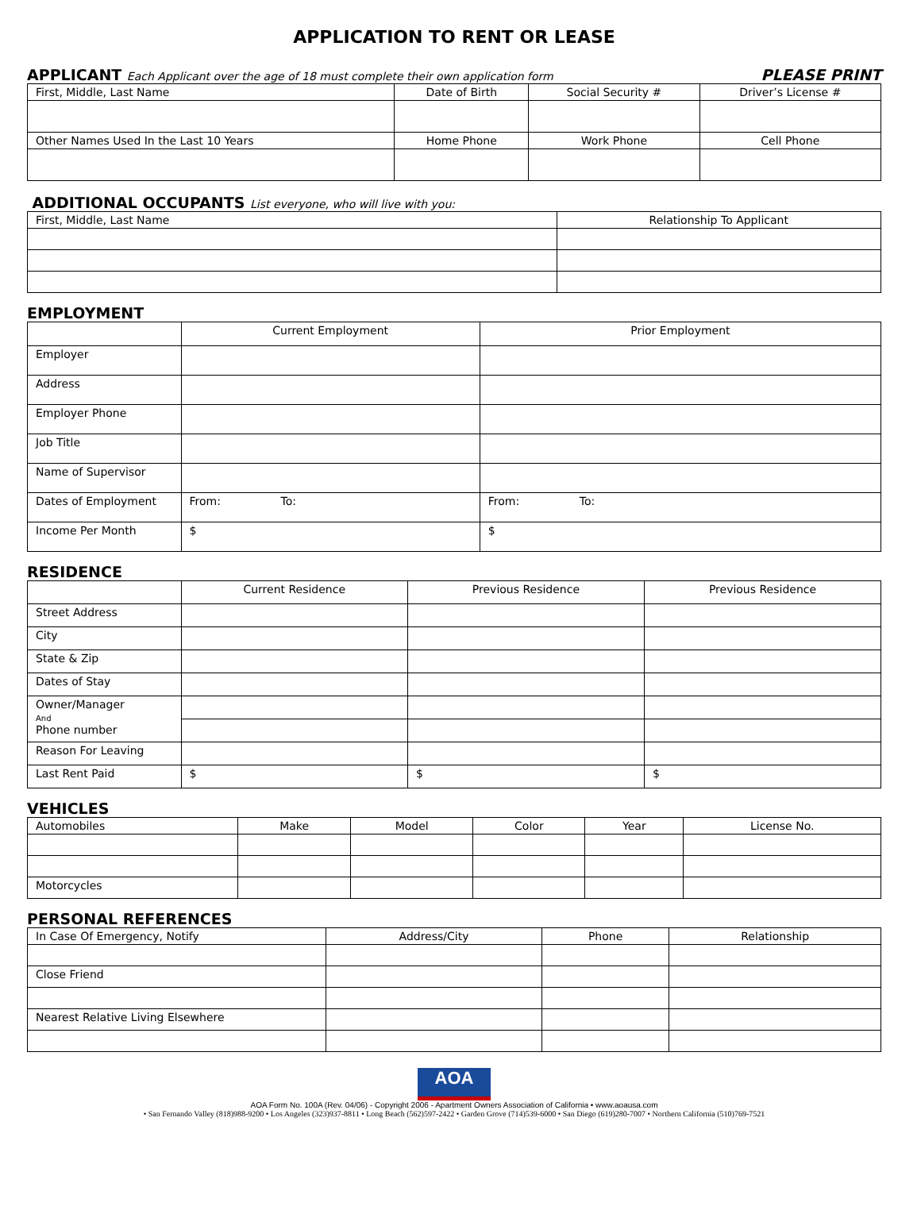APPLICATION TO RENT OR LEASE
APPLICANT Each Applicant over the age of 18 must complete their own application form PLEASE PRINT
| First, Middle, Last Name | Date of Birth | Social Security # | Driver’s License # |
| Other Names Used In the Last 10 Years | Home Phone | Work Phone | Cell Phone |
ADDITIONAL OCCUPANTS List everyone, who will live with you:
| First, Middle, Last Name | Relationship To Applicant |
EMPLOYMENT
| | Current Employment | Prior Employment |
| Employer | | |
| Address | | |
| Employer Phone | | |
| Job Title | | |
| Name of Supervisor | | |
| Dates of Employment | From: To: | From: To: |
| Income Per Month | $ | $ |
RESIDENCE
| | Current Residence | Previous Residence | Previous Residence |
| Street Address | | | |
| City | | | |
| State & Zip | | | |
| Dates of Stay | | | |
| Owner/Manager And Phone number | | | |
| Reason For Leaving | | | |
| Last Rent Paid | $ | $ | $ |
VEHICLES
| Automobiles | Make | Model | Color | Year | License No. |
| Motorcycles | | | | | |
PERSONAL REFERENCES
| In Case Of Emergency, Notify | Address/City | Phone | Relationship |
| Close Friend | | | |
| Nearest Relative Living Elsewhere | | | |
AOA
AOA Form No. 100A (Rev. 04/06) - Copyright 2006 - Apartment Owners Association of California • www.aoausa.com
• San Fernando Valley (818)988-9200 • Los Angeles (323)937-8811 • Long Beach (562)597-2422 • Garden Grove (714)539-6000 • San Diego (619)280-7007 • Northern California (510)769-7521